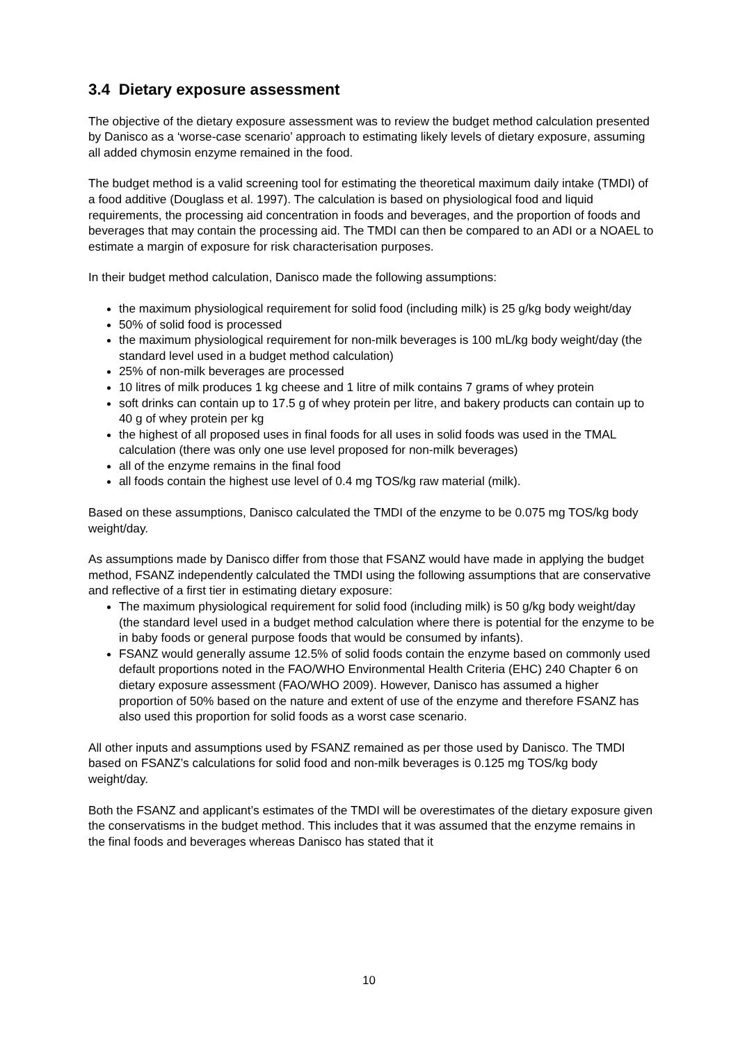3.4 Dietary exposure assessment
The objective of the dietary exposure assessment was to review the budget method calculation presented by Danisco as a ‘worse-case scenario’ approach to estimating likely levels of dietary exposure, assuming all added chymosin enzyme remained in the food.
The budget method is a valid screening tool for estimating the theoretical maximum daily intake (TMDI) of a food additive (Douglass et al. 1997). The calculation is based on physiological food and liquid requirements, the processing aid concentration in foods and beverages, and the proportion of foods and beverages that may contain the processing aid. The TMDI can then be compared to an ADI or a NOAEL to estimate a margin of exposure for risk characterisation purposes.
In their budget method calculation, Danisco made the following assumptions:
the maximum physiological requirement for solid food (including milk) is 25 g/kg body weight/day
50% of solid food is processed
the maximum physiological requirement for non-milk beverages is 100 mL/kg body weight/day (the standard level used in a budget method calculation)
25% of non-milk beverages are processed
10 litres of milk produces 1 kg cheese and 1 litre of milk contains 7 grams of whey protein
soft drinks can contain up to 17.5 g of whey protein per litre, and bakery products can contain up to 40 g of whey protein per kg
the highest of all proposed uses in final foods for all uses in solid foods was used in the TMAL calculation (there was only one use level proposed for non-milk beverages)
all of the enzyme remains in the final food
all foods contain the highest use level of 0.4 mg TOS/kg raw material (milk).
Based on these assumptions, Danisco calculated the TMDI of the enzyme to be 0.075 mg TOS/kg body weight/day.
As assumptions made by Danisco differ from those that FSANZ would have made in applying the budget method, FSANZ independently calculated the TMDI using the following assumptions that are conservative and reflective of a first tier in estimating dietary exposure:
The maximum physiological requirement for solid food (including milk) is 50 g/kg body weight/day (the standard level used in a budget method calculation where there is potential for the enzyme to be in baby foods or general purpose foods that would be consumed by infants).
FSANZ would generally assume 12.5% of solid foods contain the enzyme based on commonly used default proportions noted in the FAO/WHO Environmental Health Criteria (EHC) 240 Chapter 6 on dietary exposure assessment (FAO/WHO 2009). However, Danisco has assumed a higher proportion of 50% based on the nature and extent of use of the enzyme and therefore FSANZ has also used this proportion for solid foods as a worst case scenario.
All other inputs and assumptions used by FSANZ remained as per those used by Danisco. The TMDI based on FSANZ’s calculations for solid food and non-milk beverages is 0.125 mg TOS/kg body weight/day.
Both the FSANZ and applicant’s estimates of the TMDI will be overestimates of the dietary exposure given the conservatisms in the budget method. This includes that it was assumed that the enzyme remains in the final foods and beverages whereas Danisco has stated that it
10